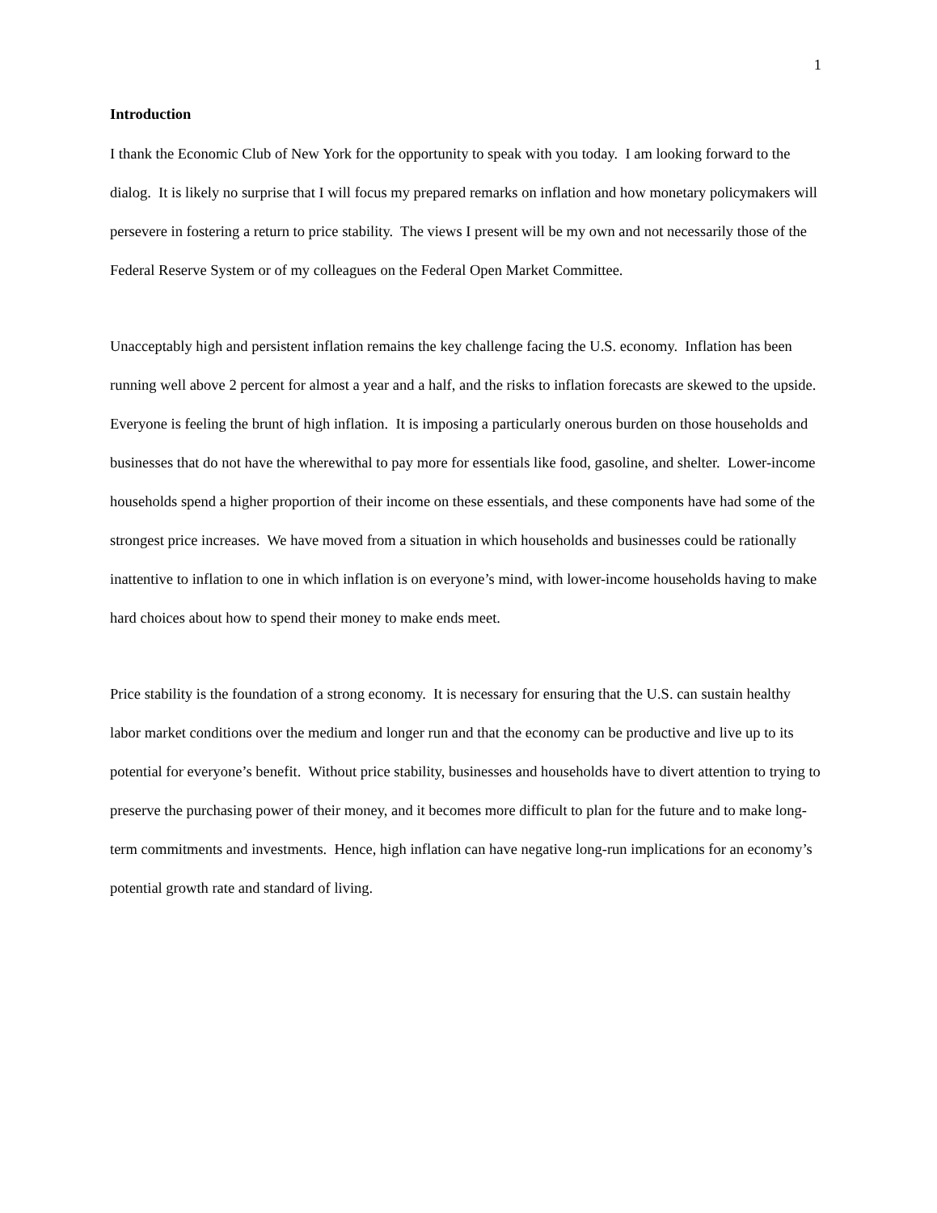1
Introduction
I thank the Economic Club of New York for the opportunity to speak with you today. I am looking forward to the dialog. It is likely no surprise that I will focus my prepared remarks on inflation and how monetary policymakers will persevere in fostering a return to price stability. The views I present will be my own and not necessarily those of the Federal Reserve System or of my colleagues on the Federal Open Market Committee.
Unacceptably high and persistent inflation remains the key challenge facing the U.S. economy. Inflation has been running well above 2 percent for almost a year and a half, and the risks to inflation forecasts are skewed to the upside. Everyone is feeling the brunt of high inflation. It is imposing a particularly onerous burden on those households and businesses that do not have the wherewithal to pay more for essentials like food, gasoline, and shelter. Lower-income households spend a higher proportion of their income on these essentials, and these components have had some of the strongest price increases. We have moved from a situation in which households and businesses could be rationally inattentive to inflation to one in which inflation is on everyone’s mind, with lower-income households having to make hard choices about how to spend their money to make ends meet.
Price stability is the foundation of a strong economy. It is necessary for ensuring that the U.S. can sustain healthy labor market conditions over the medium and longer run and that the economy can be productive and live up to its potential for everyone’s benefit. Without price stability, businesses and households have to divert attention to trying to preserve the purchasing power of their money, and it becomes more difficult to plan for the future and to make long-term commitments and investments. Hence, high inflation can have negative long-run implications for an economy’s potential growth rate and standard of living.